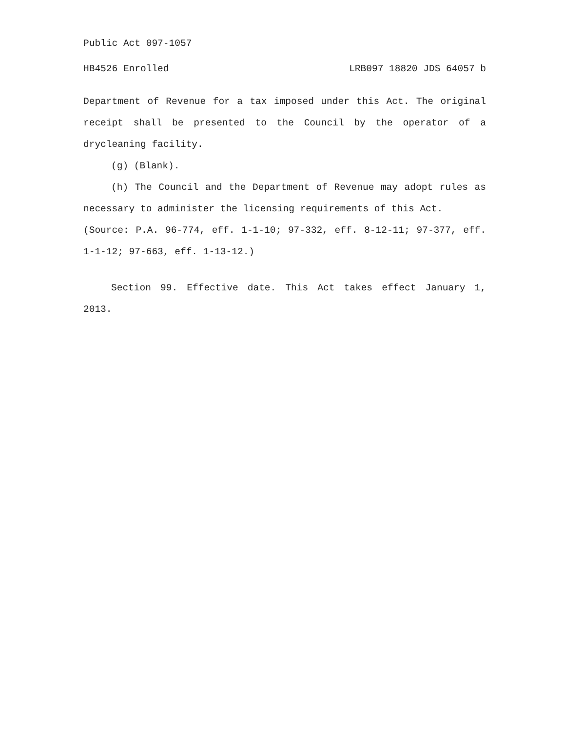Public Act 097-1057
HB4526 Enrolled LRB097 18820 JDS 64057 b
Department of Revenue for a tax imposed under this Act. The original receipt shall be presented to the Council by the operator of a drycleaning facility.
(g) (Blank).
(h) The Council and the Department of Revenue may adopt rules as necessary to administer the licensing requirements of this Act.
(Source: P.A. 96-774, eff. 1-1-10; 97-332, eff. 8-12-11; 97-377, eff. 1-1-12; 97-663, eff. 1-13-12.)
Section 99. Effective date. This Act takes effect January 1, 2013.